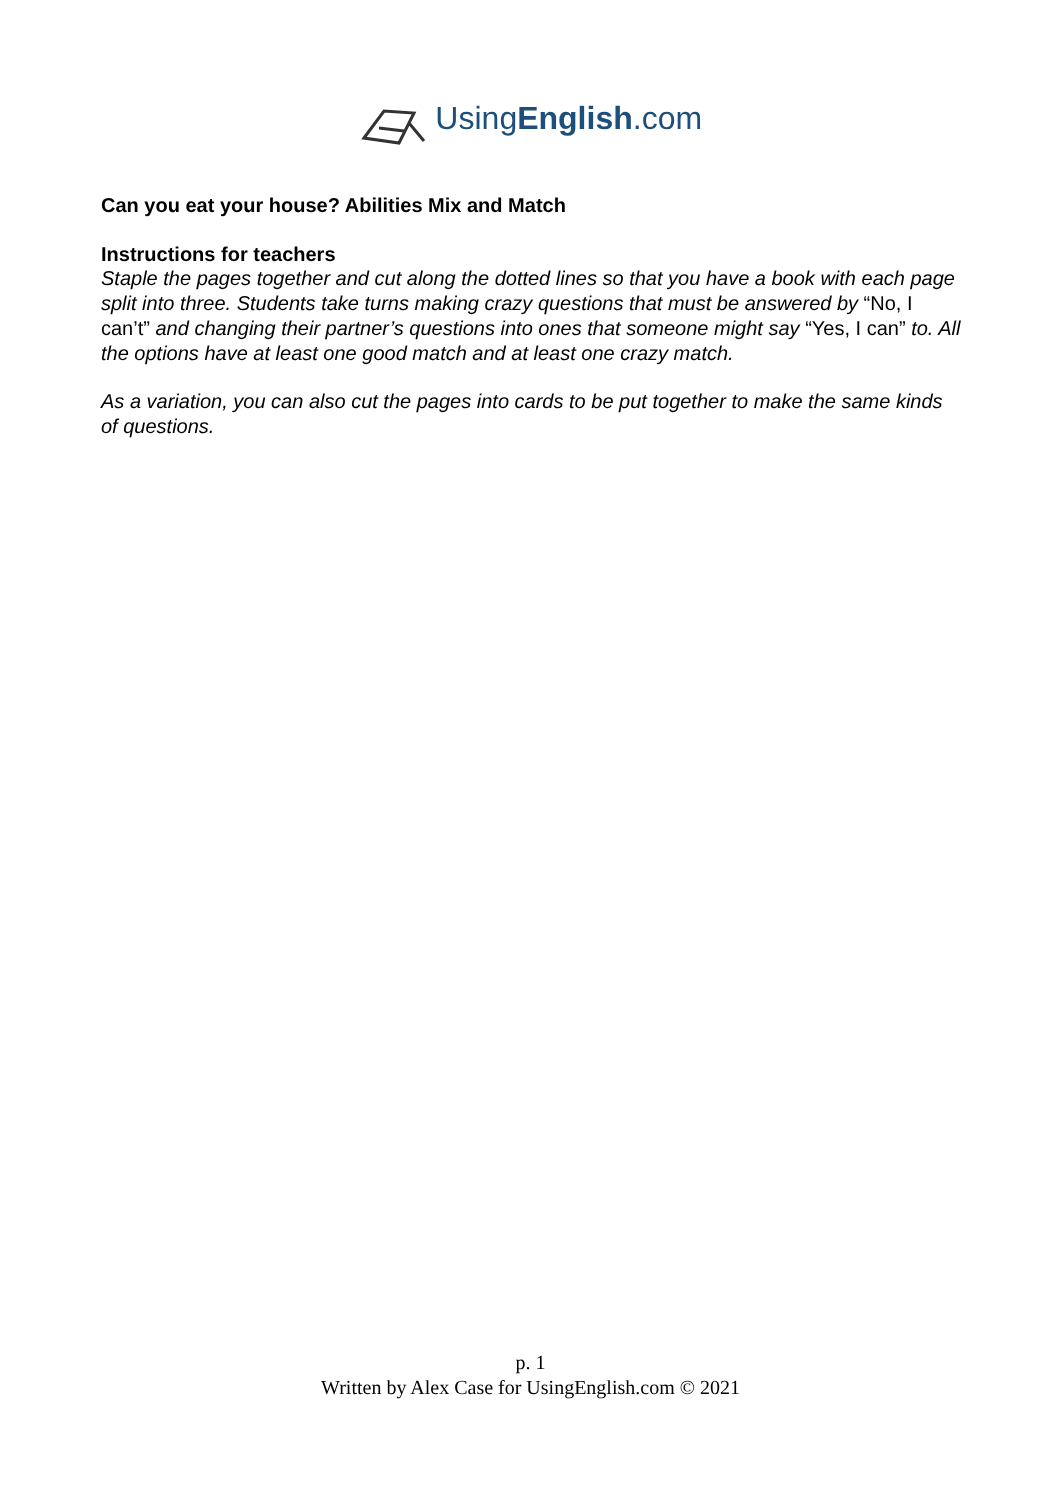UsingEnglish.com
Can you eat your house? Abilities Mix and Match
Instructions for teachers
Staple the pages together and cut along the dotted lines so that you have a book with each page split into three. Students take turns making crazy questions that must be answered by “No, I can’t” and changing their partner’s questions into ones that someone might say “Yes, I can” to. All the options have at least one good match and at least one crazy match.
As a variation, you can also cut the pages into cards to be put together to make the same kinds of questions.
p. 1
Written by Alex Case for UsingEnglish.com © 2021